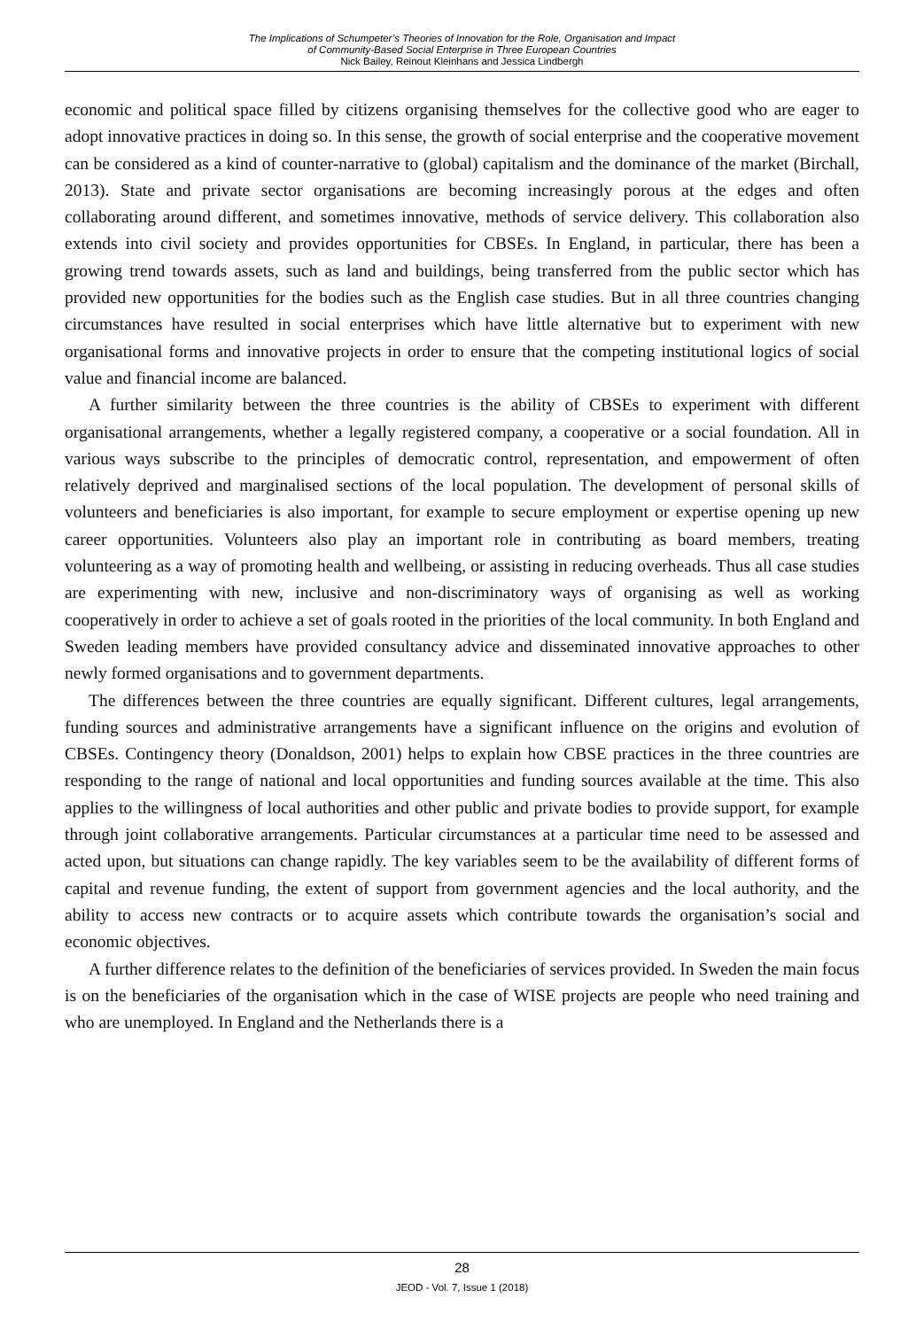The Implications of Schumpeter’s Theories of Innovation for the Role, Organisation and Impact
of Community-Based Social Enterprise in Three European Countries
Nick Bailey, Reinout Kleinhans and Jessica Lindbergh
economic and political space filled by citizens organising themselves for the collective good who are eager to adopt innovative practices in doing so. In this sense, the growth of social enterprise and the cooperative movement can be considered as a kind of counter-narrative to (global) capitalism and the dominance of the market (Birchall, 2013). State and private sector organisations are becoming increasingly porous at the edges and often collaborating around different, and sometimes innovative, methods of service delivery. This collaboration also extends into civil society and provides opportunities for CBSEs. In England, in particular, there has been a growing trend towards assets, such as land and buildings, being transferred from the public sector which has provided new opportunities for the bodies such as the English case studies. But in all three countries changing circumstances have resulted in social enterprises which have little alternative but to experiment with new organisational forms and innovative projects in order to ensure that the competing institutional logics of social value and financial income are balanced.
A further similarity between the three countries is the ability of CBSEs to experiment with different organisational arrangements, whether a legally registered company, a cooperative or a social foundation. All in various ways subscribe to the principles of democratic control, representation, and empowerment of often relatively deprived and marginalised sections of the local population. The development of personal skills of volunteers and beneficiaries is also important, for example to secure employment or expertise opening up new career opportunities. Volunteers also play an important role in contributing as board members, treating volunteering as a way of promoting health and wellbeing, or assisting in reducing overheads. Thus all case studies are experimenting with new, inclusive and non-discriminatory ways of organising as well as working cooperatively in order to achieve a set of goals rooted in the priorities of the local community. In both England and Sweden leading members have provided consultancy advice and disseminated innovative approaches to other newly formed organisations and to government departments.
The differences between the three countries are equally significant. Different cultures, legal arrangements, funding sources and administrative arrangements have a significant influence on the origins and evolution of CBSEs. Contingency theory (Donaldson, 2001) helps to explain how CBSE practices in the three countries are responding to the range of national and local opportunities and funding sources available at the time. This also applies to the willingness of local authorities and other public and private bodies to provide support, for example through joint collaborative arrangements. Particular circumstances at a particular time need to be assessed and acted upon, but situations can change rapidly. The key variables seem to be the availability of different forms of capital and revenue funding, the extent of support from government agencies and the local authority, and the ability to access new contracts or to acquire assets which contribute towards the organisation’s social and economic objectives.
A further difference relates to the definition of the beneficiaries of services provided. In Sweden the main focus is on the beneficiaries of the organisation which in the case of WISE projects are people who need training and who are unemployed. In England and the Netherlands there is a
28
JEOD - Vol. 7, Issue 1 (2018)